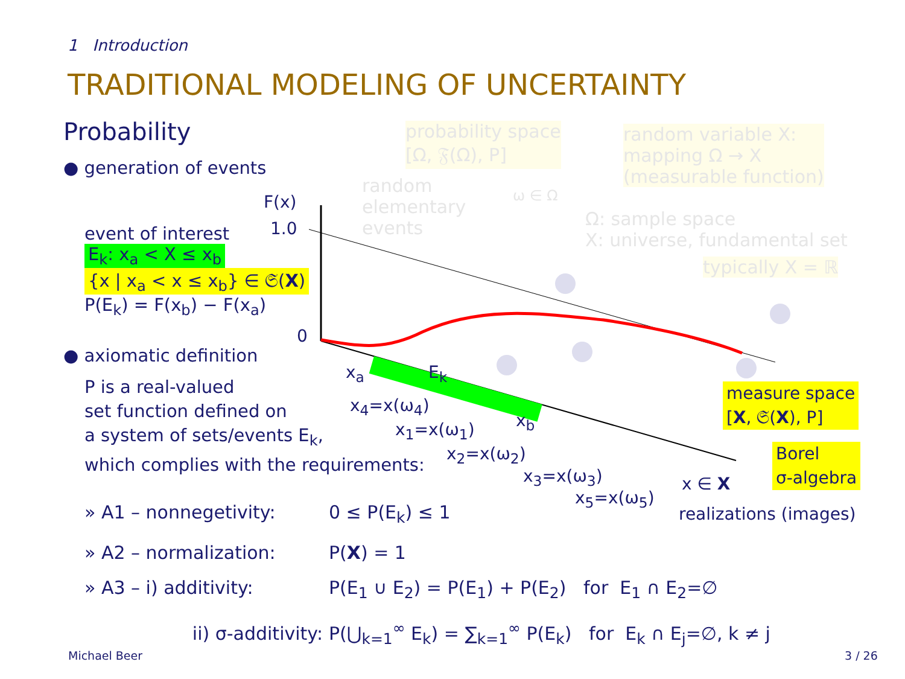1 Introduction
TRADITIONAL MODELING OF UNCERTAINTY
Probability
● generation of events
event of interest
E<sub>k</sub>: x<sub>a</sub> < X ≤ x<sub>b</sub>
{x | x<sub>a</sub> < x ≤ x<sub>b</sub>} ∈ 𝔖(X)
P(E<sub>k</sub>) = F(x<sub>b</sub>) − F(x<sub>a</sub>)
● axiomatic definition
P is a real-valued
set function defined on
a system of sets/events E<sub>k</sub>,
which complies with the requirements:
» A1 – nonnegetivity: 0 ≤ P(E<sub>k</sub>) ≤ 1
» A2 – normalization: P(X) = 1
» A3 – i) additivity: P(E<sub>1</sub> ∪ E<sub>2</sub>) = P(E<sub>1</sub>) + P(E<sub>2</sub>) for E<sub>1</sub> ∩ E<sub>2</sub>=∅
ii) σ-additivity: P(⋃<sub>k=1</sub><sup>∞</sup> E<sub>k</sub>) = ∑<sub>k=1</sub><sup>∞</sup> P(E<sub>k</sub>) for E<sub>k</sub> ∩ E<sub>j</sub>=∅, k ≠ j
F(x)
1.0
0
x<sub>a</sub> E<sub>k</sub>
x<sub>b</sub>
x<sub>4</sub>=x(ω<sub>4</sub>)
x<sub>1</sub>=x(ω<sub>1</sub>)
x<sub>2</sub>=x(ω<sub>2</sub>)
x<sub>3</sub>=x(ω<sub>3</sub>)
x<sub>5</sub>=x(ω<sub>5</sub>)
x ∈ X
realizations (images)
measure space
[X, 𝔖(X), P]
Borel
σ-algebra
probability space
[Ω, 𝔉(Ω), P]
random variable X:
mapping Ω → X
(measurable function)
random
elementary
events
ω ∈ Ω
Ω: sample space
X: universe, fundamental set
typically X = ℝ
Michael Beer 3 / 26